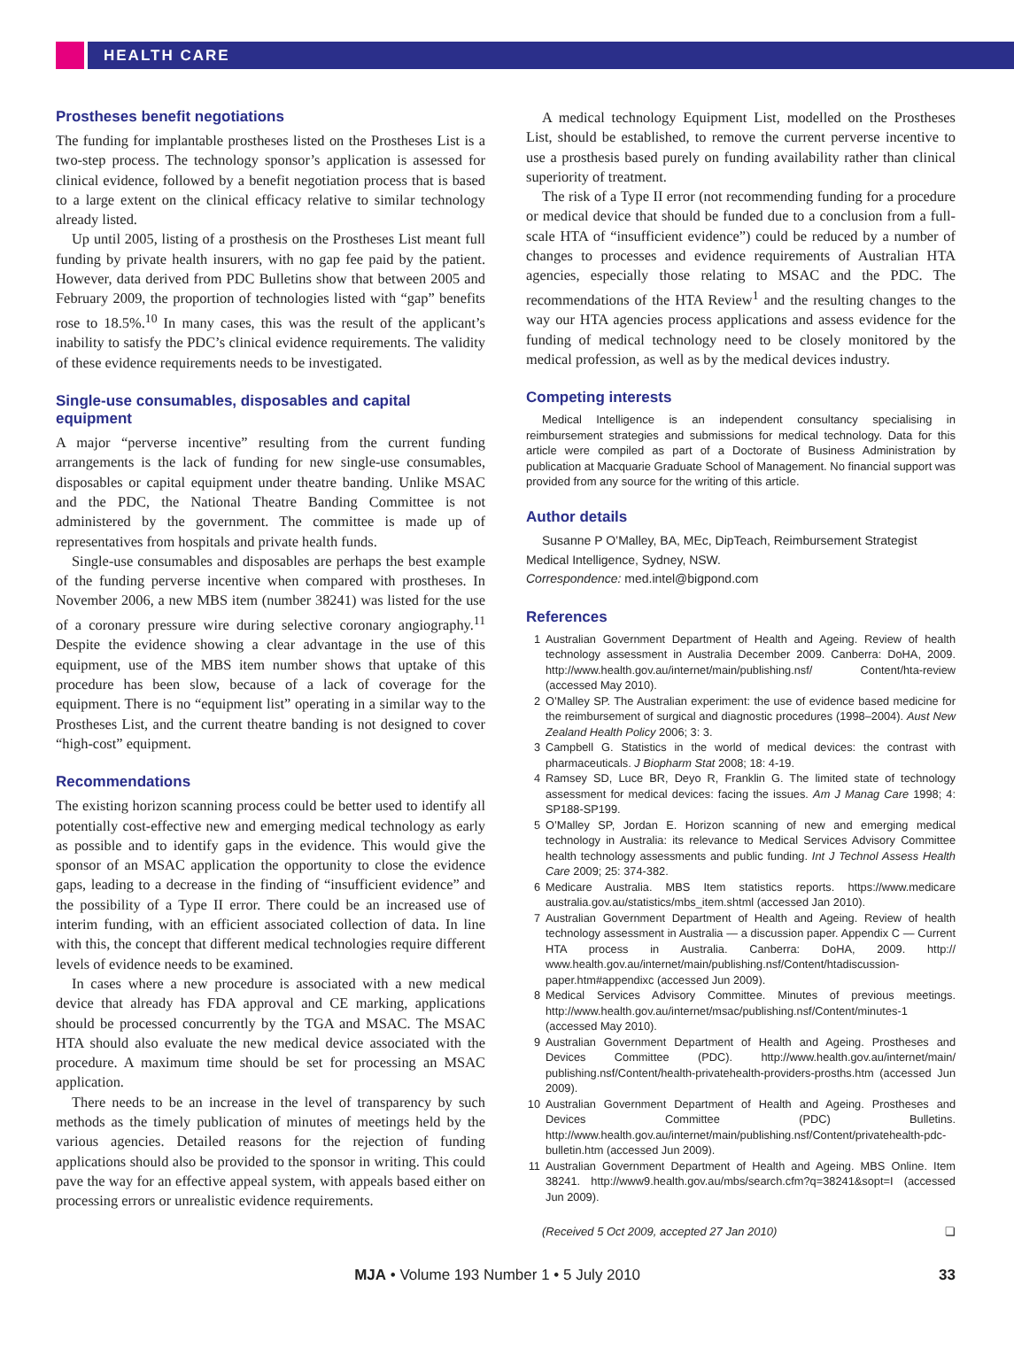HEALTH CARE
Prostheses benefit negotiations
The funding for implantable prostheses listed on the Prostheses List is a two-step process. The technology sponsor’s application is assessed for clinical evidence, followed by a benefit negotiation process that is based to a large extent on the clinical efficacy relative to similar technology already listed.
Up until 2005, listing of a prosthesis on the Prostheses List meant full funding by private health insurers, with no gap fee paid by the patient. However, data derived from PDC Bulletins show that between 2005 and February 2009, the proportion of technologies listed with “gap” benefits rose to 18.5%.<sup>10</sup> In many cases, this was the result of the applicant’s inability to satisfy the PDC’s clinical evidence requirements. The validity of these evidence requirements needs to be investigated.
Single-use consumables, disposables and capital equipment
A major “perverse incentive” resulting from the current funding arrangements is the lack of funding for new single-use consumables, disposables or capital equipment under theatre banding. Unlike MSAC and the PDC, the National Theatre Banding Committee is not administered by the government. The committee is made up of representatives from hospitals and private health funds.
Single-use consumables and disposables are perhaps the best example of the funding perverse incentive when compared with prostheses. In November 2006, a new MBS item (number 38241) was listed for the use of a coronary pressure wire during selective coronary angiography.<sup>11</sup> Despite the evidence showing a clear advantage in the use of this equipment, use of the MBS item number shows that uptake of this procedure has been slow, because of a lack of coverage for the equipment. There is no “equipment list” operating in a similar way to the Prostheses List, and the current theatre banding is not designed to cover “high-cost” equipment.
Recommendations
The existing horizon scanning process could be better used to identify all potentially cost-effective new and emerging medical technology as early as possible and to identify gaps in the evidence. This would give the sponsor of an MSAC application the opportunity to close the evidence gaps, leading to a decrease in the finding of “insufficient evidence” and the possibility of a Type II error. There could be an increased use of interim funding, with an efficient associated collection of data. In line with this, the concept that different medical technologies require different levels of evidence needs to be examined.
In cases where a new procedure is associated with a new medical device that already has FDA approval and CE marking, applications should be processed concurrently by the TGA and MSAC. The MSAC HTA should also evaluate the new medical device associated with the procedure. A maximum time should be set for processing an MSAC application.
There needs to be an increase in the level of transparency by such methods as the timely publication of minutes of meetings held by the various agencies. Detailed reasons for the rejection of funding applications should also be provided to the sponsor in writing. This could pave the way for an effective appeal system, with appeals based either on processing errors or unrealistic evidence requirements.
A medical technology Equipment List, modelled on the Prostheses List, should be established, to remove the current perverse incentive to use a prosthesis based purely on funding availability rather than clinical superiority of treatment.
The risk of a Type II error (not recommending funding for a procedure or medical device that should be funded due to a conclusion from a full-scale HTA of “insufficient evidence”) could be reduced by a number of changes to processes and evidence requirements of Australian HTA agencies, especially those relating to MSAC and the PDC. The recommendations of the HTA Review<sup>1</sup> and the resulting changes to the way our HTA agencies process applications and assess evidence for the funding of medical technology need to be closely monitored by the medical profession, as well as by the medical devices industry.
Competing interests
Medical Intelligence is an independent consultancy specialising in reimbursement strategies and submissions for medical technology. Data for this article were compiled as part of a Doctorate of Business Administration by publication at Macquarie Graduate School of Management. No financial support was provided from any source for the writing of this article.
Author details
Susanne P O’Malley, BA, MEc, DipTeach, Reimbursement Strategist
Medical Intelligence, Sydney, NSW.
Correspondence: med.intel@bigpond.com
References
1 Australian Government Department of Health and Ageing. Review of health technology assessment in Australia December 2009. Canberra: DoHA, 2009. http://www.health.gov.au/internet/main/publishing.nsf/ Content/hta-review (accessed May 2010).
2 O’Malley SP. The Australian experiment: the use of evidence based medicine for the reimbursement of surgical and diagnostic procedures (1998–2004). Aust New Zealand Health Policy 2006; 3: 3.
3 Campbell G. Statistics in the world of medical devices: the contrast with pharmaceuticals. J Biopharm Stat 2008; 18: 4-19.
4 Ramsey SD, Luce BR, Deyo R, Franklin G. The limited state of technology assessment for medical devices: facing the issues. Am J Manag Care 1998; 4: SP188-SP199.
5 O’Malley SP, Jordan E. Horizon scanning of new and emerging medical technology in Australia: its relevance to Medical Services Advisory Committee health technology assessments and public funding. Int J Technol Assess Health Care 2009; 25: 374-382.
6 Medicare Australia. MBS Item statistics reports. https://www.medicare australia.gov.au/statistics/mbs_item.shtml (accessed Jan 2010).
7 Australian Government Department of Health and Ageing. Review of health technology assessment in Australia — a discussion paper. Appendix C — Current HTA process in Australia. Canberra: DoHA, 2009. http:// www.health.gov.au/internet/main/publishing.nsf/Content/htadiscussion-paper.htm#appendixc (accessed Jun 2009).
8 Medical Services Advisory Committee. Minutes of previous meetings. http://www.health.gov.au/internet/msac/publishing.nsf/Content/minutes-1 (accessed May 2010).
9 Australian Government Department of Health and Ageing. Prostheses and Devices Committee (PDC). http://www.health.gov.au/internet/main/ publishing.nsf/Content/health-privatehealth-providers-prosths.htm (accessed Jun 2009).
10 Australian Government Department of Health and Ageing. Prostheses and Devices Committee (PDC) Bulletins. http://www.health.gov.au/internet/main/publishing.nsf/Content/privatehealth-pdc-bulletin.htm (accessed Jun 2009).
11 Australian Government Department of Health and Ageing. MBS Online. Item 38241. http://www9.health.gov.au/mbs/search.cfm?q=38241&sopt=I (accessed Jun 2009).
(Received 5 Oct 2009, accepted 27 Jan 2010) ❏
MJA • Volume 193 Number 1 • 5 July 2010 33